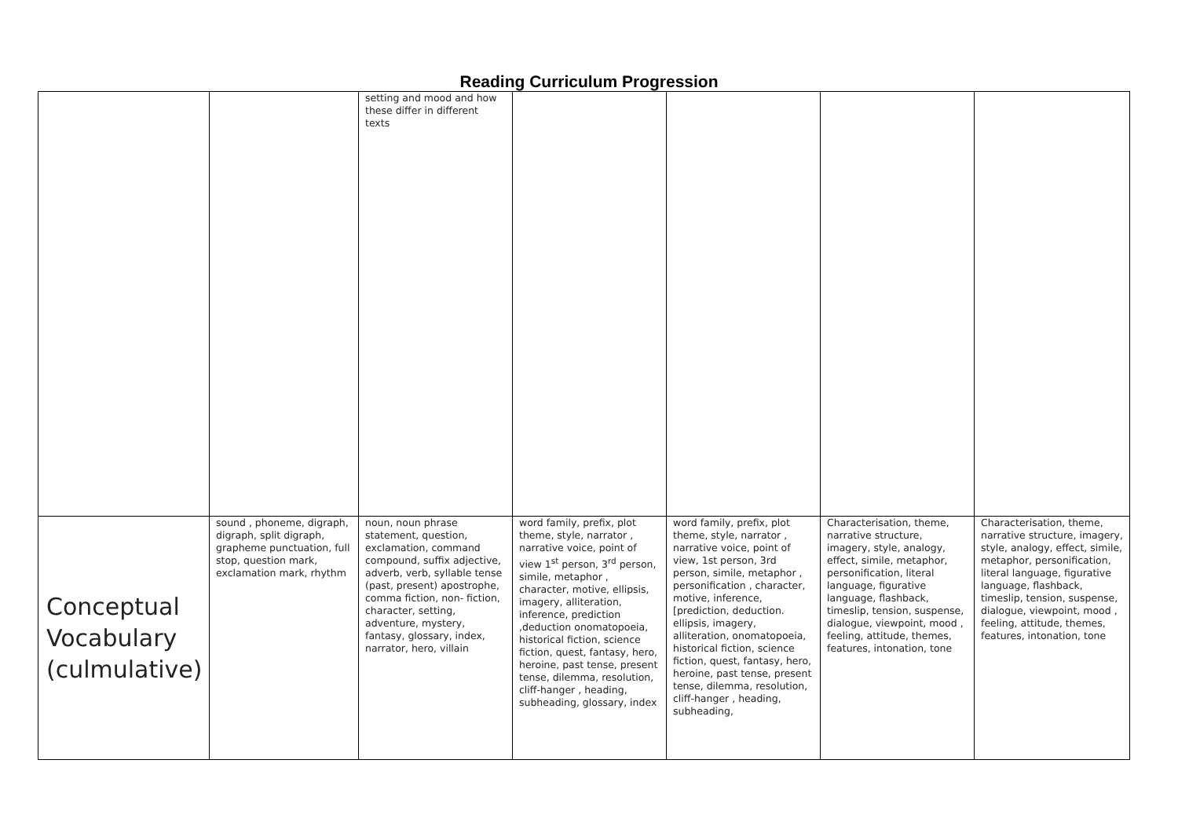Reading Curriculum Progression
| | | setting and mood and how these differ in different texts | | | | |
| Conceptual Vocabulary (culmulative) | sound , phoneme, digraph, digraph, split digraph, grapheme punctuation, full stop, question mark, exclamation mark, rhythm | noun, noun phrase statement, question, exclamation, command compound, suffix adjective, adverb, verb, syllable tense (past, present) apostrophe, comma fiction, non- fiction, character, setting, adventure, mystery, fantasy, glossary, index, narrator, hero, villain | word family, prefix, plot theme, style, narrator , narrative voice, point of view 1<sup>st</sup> person, 3<sup>rd</sup> person, simile, metaphor , character, motive, ellipsis, imagery, alliteration, inference, prediction ,deduction onomatopoeia, historical fiction, science fiction, quest, fantasy, hero, heroine, past tense, present tense, dilemma, resolution, cliff-hanger , heading, subheading, glossary, index | word family, prefix, plot theme, style, narrator , narrative voice, point of view, 1st person, 3rd person, simile, metaphor , personification , character, motive, inference, [prediction, deduction. ellipsis, imagery, alliteration, onomatopoeia, historical fiction, science fiction, quest, fantasy, hero, heroine, past tense, present tense, dilemma, resolution, cliff-hanger , heading, subheading, | Characterisation, theme, narrative structure, imagery, style, analogy, effect, simile, metaphor, personification, literal language, figurative language, flashback, timeslip, tension, suspense, dialogue, viewpoint, mood , feeling, attitude, themes, features, intonation, tone | Characterisation, theme, narrative structure, imagery, style, analogy, effect, simile, metaphor, personification, literal language, figurative language, flashback, timeslip, tension, suspense, dialogue, viewpoint, mood , feeling, attitude, themes, features, intonation, tone |